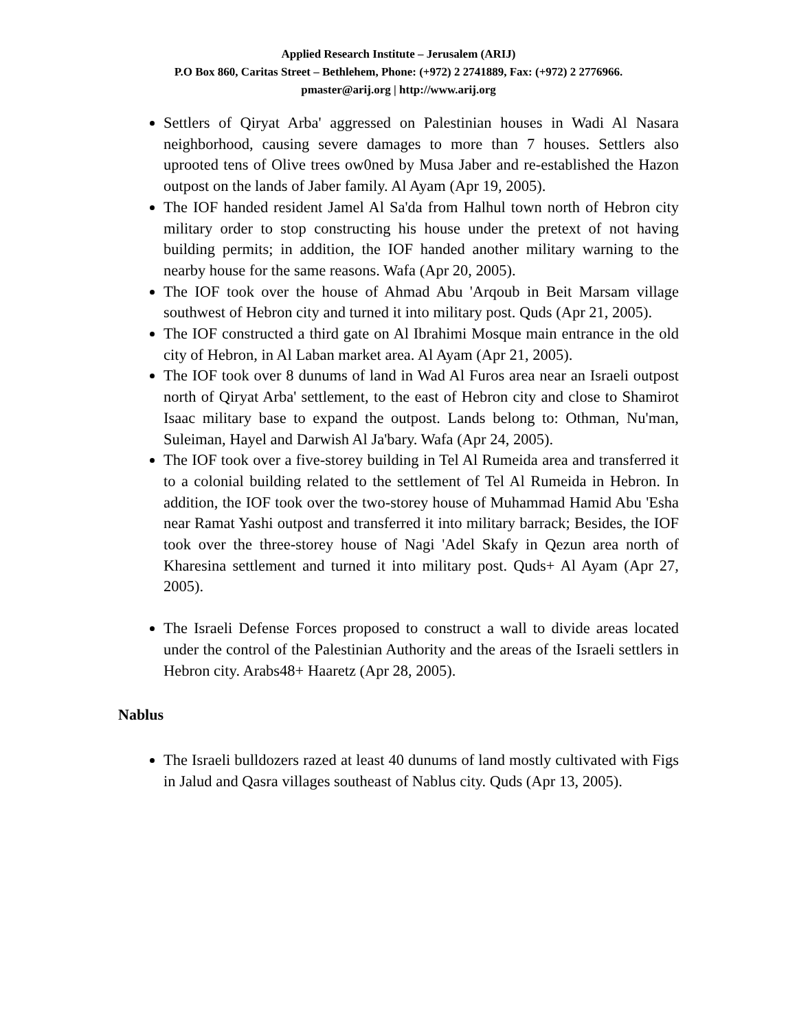Applied Research Institute – Jerusalem (ARIJ)
P.O Box 860, Caritas Street – Bethlehem, Phone: (+972) 2 2741889, Fax: (+972) 2 2776966.
pmaster@arij.org | http://www.arij.org
Settlers of Qiryat Arba' aggressed on Palestinian houses in Wadi Al Nasara neighborhood, causing severe damages to more than 7 houses. Settlers also uprooted tens of Olive trees ow0ned by Musa Jaber and re-established the Hazon outpost on the lands of Jaber family. Al Ayam (Apr 19, 2005).
The IOF handed resident Jamel Al Sa'da from Halhul town north of Hebron city military order to stop constructing his house under the pretext of not having building permits; in addition, the IOF handed another military warning to the nearby house for the same reasons. Wafa (Apr 20, 2005).
The IOF took over the house of Ahmad Abu 'Arqoub in Beit Marsam village southwest of Hebron city and turned it into military post. Quds (Apr 21, 2005).
The IOF constructed a third gate on Al Ibrahimi Mosque main entrance in the old city of Hebron, in Al Laban market area. Al Ayam (Apr 21, 2005).
The IOF took over 8 dunums of land in Wad Al Furos area near an Israeli outpost north of Qiryat Arba' settlement, to the east of Hebron city and close to Shamirot Isaac military base to expand the outpost. Lands belong to: Othman, Nu'man, Suleiman, Hayel and Darwish Al Ja'bary. Wafa (Apr 24, 2005).
The IOF took over a five-storey building in Tel Al Rumeida area and transferred it to a colonial building related to the settlement of Tel Al Rumeida in Hebron. In addition, the IOF took over the two-storey house of Muhammad Hamid Abu 'Esha near Ramat Yashi outpost and transferred it into military barrack; Besides, the IOF took over the three-storey house of Nagi 'Adel Skafy in Qezun area north of Kharesina settlement and turned it into military post. Quds+ Al Ayam (Apr 27, 2005).
The Israeli Defense Forces proposed to construct a wall to divide areas located under the control of the Palestinian Authority and the areas of the Israeli settlers in Hebron city. Arabs48+ Haaretz (Apr 28, 2005).
Nablus
The Israeli bulldozers razed at least 40 dunums of land mostly cultivated with Figs in Jalud and Qasra villages southeast of Nablus city. Quds (Apr 13, 2005).